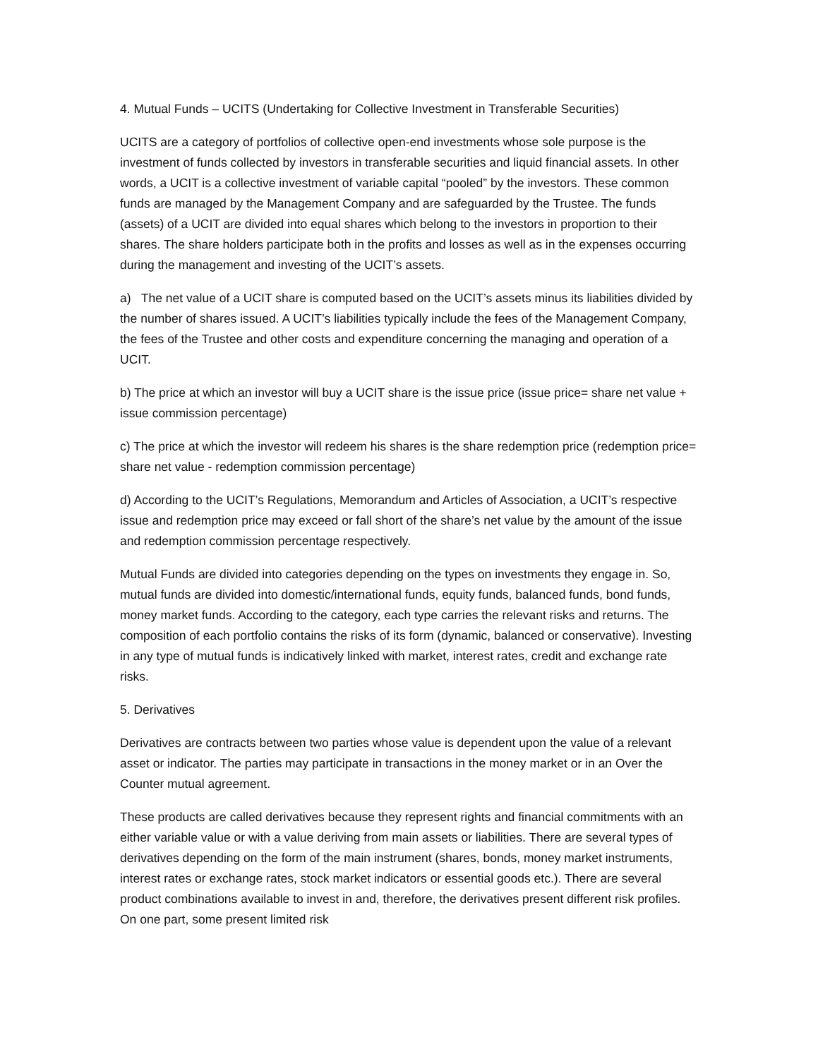4. Mutual Funds – UCITS (Undertaking for Collective Investment in Transferable Securities)
UCITS are a category of portfolios of collective open-end investments whose sole purpose is the investment of funds collected by investors in transferable securities and liquid financial assets. In other words, a UCIT is a collective investment of variable capital “pooled” by the investors. These common funds are managed by the Management Company and are safeguarded by the Trustee. The funds (assets) of a UCIT are divided into equal shares which belong to the investors in proportion to their shares. The share holders participate both in the profits and losses as well as in the expenses occurring during the management and investing of the UCIT’s assets.
a) The net value of a UCIT share is computed based on the UCIT’s assets minus its liabilities divided by the number of shares issued. A UCIT’s liabilities typically include the fees of the Management Company, the fees of the Trustee and other costs and expenditure concerning the managing and operation of a UCIT.
b) The price at which an investor will buy a UCIT share is the issue price (issue price= share net value + issue commission percentage)
c) The price at which the investor will redeem his shares is the share redemption price (redemption price= share net value - redemption commission percentage)
d) According to the UCIT’s Regulations, Memorandum and Articles of Association, a UCIT’s respective issue and redemption price may exceed or fall short of the share’s net value by the amount of the issue and redemption commission percentage respectively.
Mutual Funds are divided into categories depending on the types on investments they engage in. So, mutual funds are divided into domestic/international funds, equity funds, balanced funds, bond funds, money market funds. According to the category, each type carries the relevant risks and returns. The composition of each portfolio contains the risks of its form (dynamic, balanced or conservative). Investing in any type of mutual funds is indicatively linked with market, interest rates, credit and exchange rate risks.
5. Derivatives
Derivatives are contracts between two parties whose value is dependent upon the value of a relevant asset or indicator. The parties may participate in transactions in the money market or in an Over the Counter mutual agreement.
These products are called derivatives because they represent rights and financial commitments with an either variable value or with a value deriving from main assets or liabilities. There are several types of derivatives depending on the form of the main instrument (shares, bonds, money market instruments, interest rates or exchange rates, stock market indicators or essential goods etc.). There are several product combinations available to invest in and, therefore, the derivatives present different risk profiles. On one part, some present limited risk